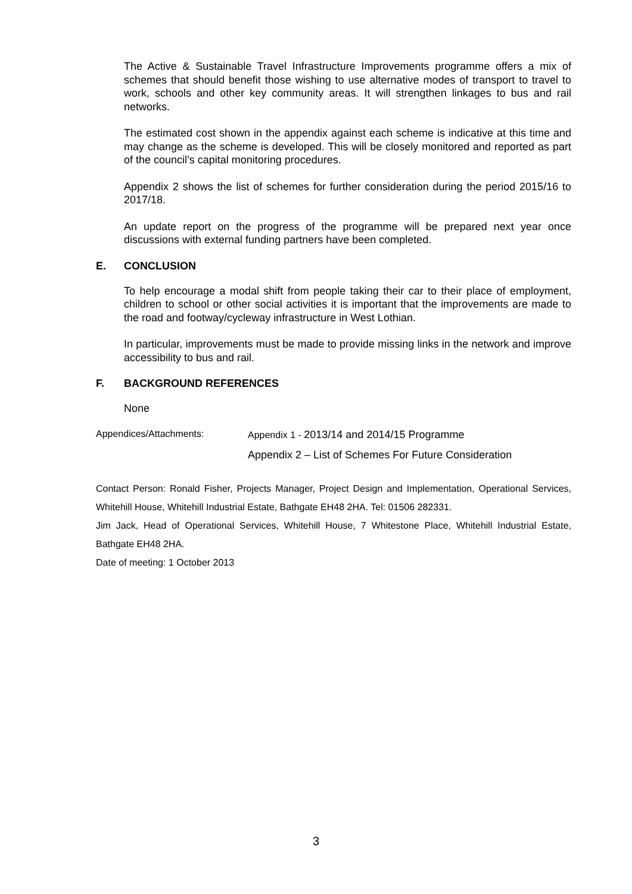The Active & Sustainable Travel Infrastructure Improvements programme offers a mix of schemes that should benefit those wishing to use alternative modes of transport to travel to work, schools and other key community areas. It will strengthen linkages to bus and rail networks.
The estimated cost shown in the appendix against each scheme is indicative at this time and may change as the scheme is developed. This will be closely monitored and reported as part of the council’s capital monitoring procedures.
Appendix 2 shows the list of schemes for further consideration during the period 2015/16 to 2017/18.
An update report on the progress of the programme will be prepared next year once discussions with external funding partners have been completed.
E. CONCLUSION
To help encourage a modal shift from people taking their car to their place of employment, children to school or other social activities it is important that the improvements are made to the road and footway/cycleway infrastructure in West Lothian.
In particular, improvements must be made to provide missing links in the network and improve accessibility to bus and rail.
F. BACKGROUND REFERENCES
None
Appendices/Attachments: Appendix 1 - 2013/14 and 2014/15 Programme
Appendix 2 – List of Schemes For Future Consideration
Contact Person: Ronald Fisher, Projects Manager, Project Design and Implementation, Operational Services, Whitehill House, Whitehill Industrial Estate, Bathgate EH48 2HA. Tel: 01506 282331.
Jim Jack, Head of Operational Services, Whitehill House, 7 Whitestone Place, Whitehill Industrial Estate, Bathgate EH48 2HA.
Date of meeting: 1 October 2013
3